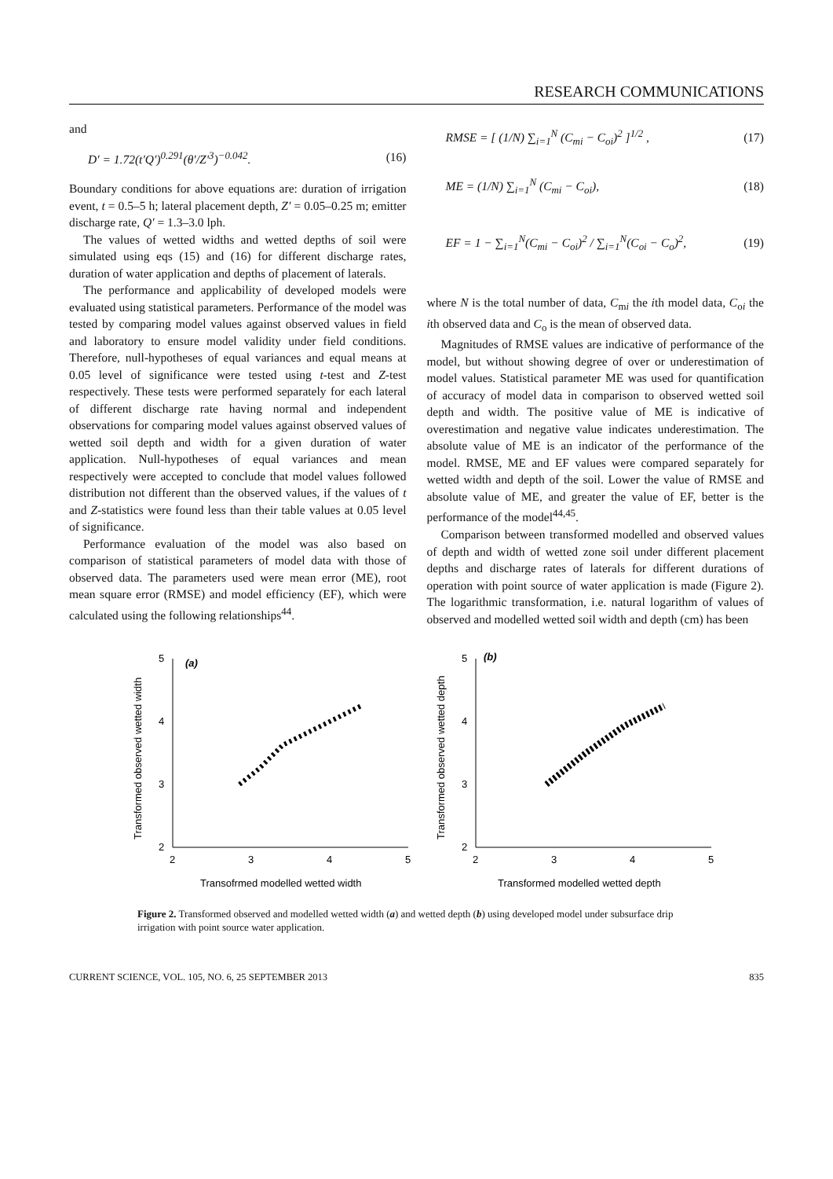RESEARCH COMMUNICATIONS
and
D′ = 1.72(t′Q′)<sup>0.291</sup>(θ′/Z′<sup>3</sup>)<sup>−0.042</sup>. (16)
Boundary conditions for above equations are: duration of irrigation event, t = 0.5–5 h; lateral placement depth, Z′ = 0.05–0.25 m; emitter discharge rate, Q′ = 1.3–3.0 lph.
The values of wetted widths and wetted depths of soil were simulated using eqs (15) and (16) for different discharge rates, duration of water application and depths of placement of laterals.
The performance and applicability of developed models were evaluated using statistical parameters. Performance of the model was tested by comparing model values against observed values in field and laboratory to ensure model validity under field conditions. Therefore, null-hypotheses of equal variances and equal means at 0.05 level of significance were tested using t-test and Z-test respectively. These tests were performed separately for each lateral of different discharge rate having normal and independent observations for comparing model values against observed values of wetted soil depth and width for a given duration of water application. Null-hypotheses of equal variances and mean respectively were accepted to conclude that model values followed distribution not different than the observed values, if the values of t and Z-statistics were found less than their table values at 0.05 level of significance.
Performance evaluation of the model was also based on comparison of statistical parameters of model data with those of observed data. The parameters used were mean error (ME), root mean square error (RMSE) and model efficiency (EF), which were calculated using the following relationships<sup>44</sup>.
RMSE = [ (1/N) ∑<sub>i=1</sub><sup>N</sup> (C<sub>mi</sub> − C<sub>oi</sub>)<sup>2</sup> ]<sup>1/2</sup> , (17)
ME = (1/N) ∑<sub>i=1</sub><sup>N</sup> (C<sub>mi</sub> − C<sub>oi</sub>), (18)
EF = 1 − ∑<sub>i=1</sub><sup>N</sup>(C<sub>mi</sub> − C<sub>oi</sub>)<sup>2</sup> / ∑<sub>i=1</sub><sup>N</sup>(C<sub>oi</sub> − C<sub>o</sub>)<sup>2</sup>, (19)
where N is the total number of data, C<sub>mi</sub> the ith model data, C<sub>oi</sub> the ith observed data and C<sub>o</sub> is the mean of observed data.
Magnitudes of RMSE values are indicative of performance of the model, but without showing degree of over or underestimation of model values. Statistical parameter ME was used for quantification of accuracy of model data in comparison to observed wetted soil depth and width. The positive value of ME is indicative of overestimation and negative value indicates underestimation. The absolute value of ME is an indicator of the performance of the model. RMSE, ME and EF values were compared separately for wetted width and depth of the soil. Lower the value of RMSE and absolute value of ME, and greater the value of EF, better is the performance of the model<sup>44,45</sup>.
Comparison between transformed modelled and observed values of depth and width of wetted zone soil under different placement depths and discharge rates of laterals for different durations of operation with point source of water application is made (Figure 2). The logarithmic transformation, i.e. natural logarithm of values of observed and modelled wetted soil width and depth (cm) has been
Transformed observed wetted width
5
4
3
2
2
3
4
5
(a)
Transofrmed modelled wetted width
Transformed observed wetted depth
5
4
3
2
2
3
4
5
(b)
Transformed modelled wetted depth
Figure 2. Transformed observed and modelled wetted width (a) and wetted depth (b) using developed model under subsurface drip irrigation with point source water application.
CURRENT SCIENCE, VOL. 105, NO. 6, 25 SEPTEMBER 2013 835